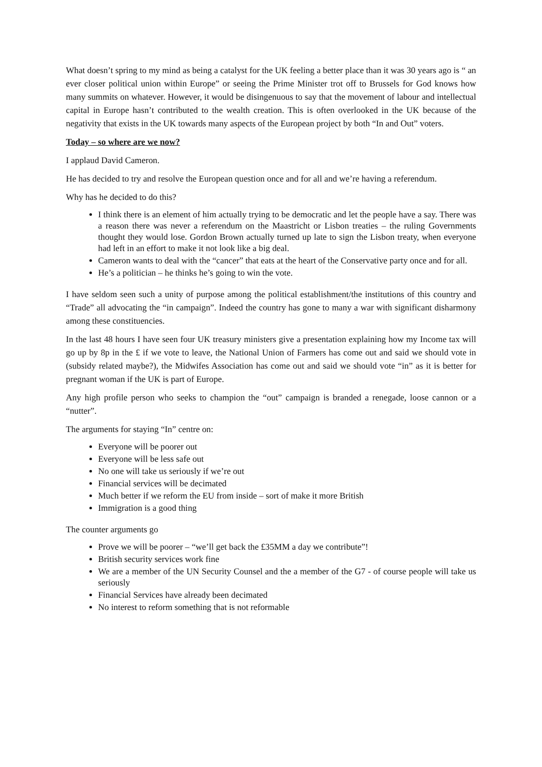What doesn’t spring to my mind as being a catalyst for the UK feeling a better place than it was 30 years ago is “ an ever closer political union within Europe” or seeing the Prime Minister trot off to Brussels for God knows how many summits on whatever. However, it would be disingenuous to say that the movement of labour and intellectual capital in Europe hasn’t contributed to the wealth creation. This is often overlooked in the UK because of the negativity that exists in the UK towards many aspects of the European project by both “In and Out” voters.
Today – so where are we now?
I applaud David Cameron.
He has decided to try and resolve the European question once and for all and we’re having a referendum.
Why has he decided to do this?
I think there is an element of him actually trying to be democratic and let the people have a say. There was a reason there was never a referendum on the Maastricht or Lisbon treaties – the ruling Governments thought they would lose. Gordon Brown actually turned up late to sign the Lisbon treaty, when everyone had left in an effort to make it not look like a big deal.
Cameron wants to deal with the “cancer” that eats at the heart of the Conservative party once and for all.
He’s a politician – he thinks he’s going to win the vote.
I have seldom seen such a unity of purpose among the political establishment/the institutions of this country and “Trade” all advocating the “in campaign”. Indeed the country has gone to many a war with significant disharmony among these constituencies.
In the last 48 hours I have seen four UK treasury ministers give a presentation explaining how my Income tax will go up by 8p in the £ if we vote to leave, the National Union of Farmers has come out and said we should vote in (subsidy related maybe?), the Midwifes Association has come out and said we should vote “in” as it is better for pregnant woman if the UK is part of Europe.
Any high profile person who seeks to champion the “out” campaign is branded a renegade, loose cannon or a “nutter”.
The arguments for staying “In” centre on:
Everyone will be poorer out
Everyone will be less safe out
No one will take us seriously if we’re out
Financial services will be decimated
Much better if we reform the EU from inside – sort of make it more British
Immigration is a good thing
The counter arguments go
Prove we will be poorer – “we’ll get back the £35MM a day we contribute”!
British security services work fine
We are a member of the UN Security Counsel and the a member of the G7 - of course people will take us seriously
Financial Services have already been decimated
No interest to reform something that is not reformable